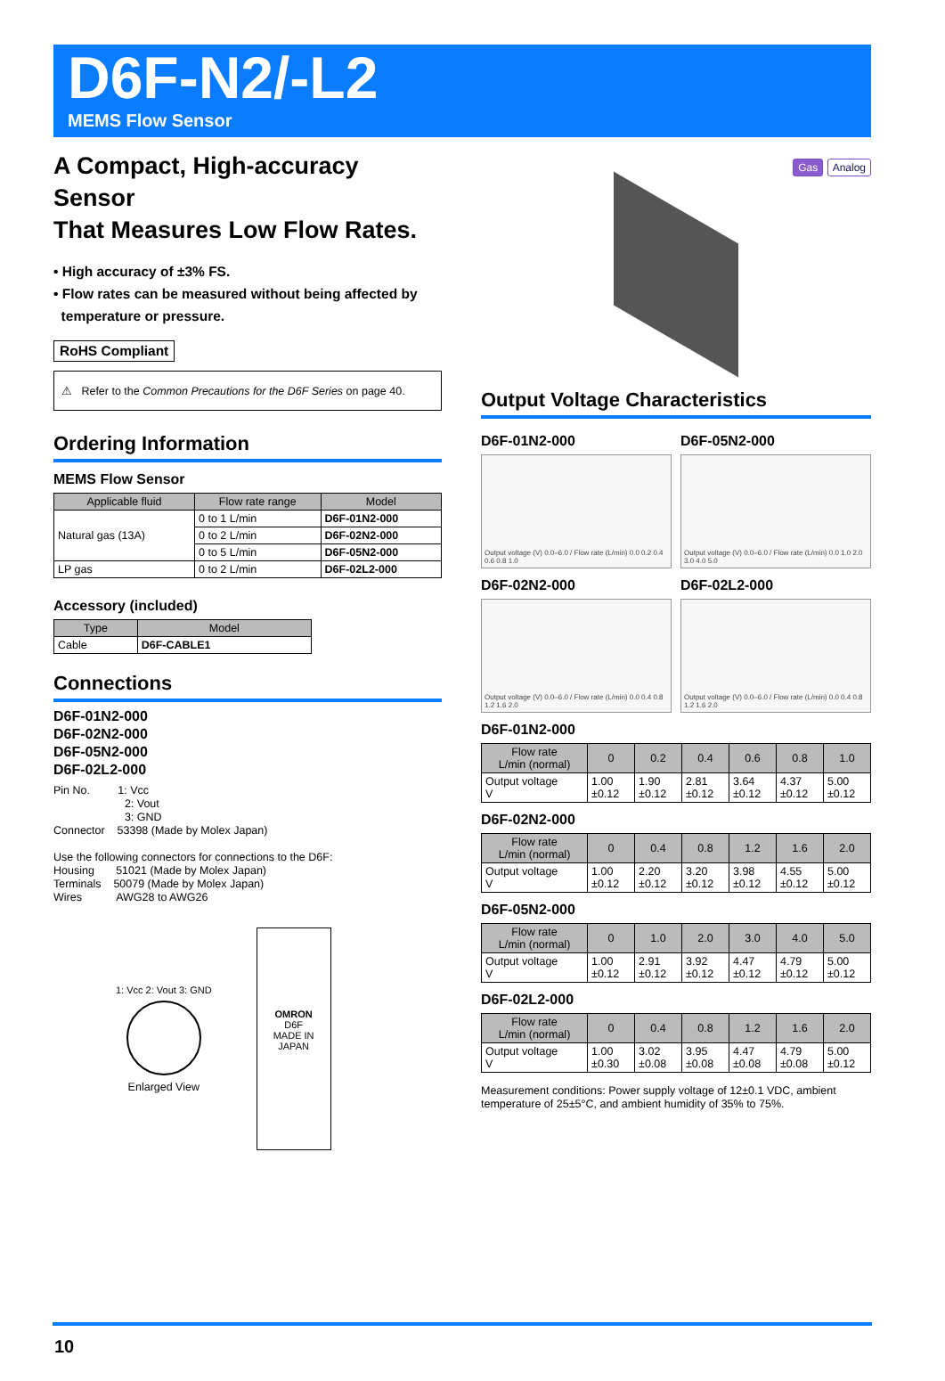D6F-N2/-L2
MEMS Flow Sensor
A Compact, High-accuracy Sensor
That Measures Low Flow Rates.
• High accuracy of ±3% FS.
• Flow rates can be measured without being affected by
temperature or pressure.
RoHS Compliant
⚠ Refer to the Common Precautions for the D6F Series on page 40.
Ordering Information
MEMS Flow Sensor
| Applicable fluid | Flow rate range | Model |
| --- | --- | --- |
| Natural gas (13A) | 0 to 1 L/min | D6F-01N2-000 |
| | 0 to 2 L/min | D6F-02N2-000 |
| | 0 to 5 L/min | D6F-05N2-000 |
| LP gas | 0 to 2 L/min | D6F-02L2-000 |
Accessory (included)
| Type | Model |
| --- | --- |
| Cable | D6F-CABLE1 |
Connections
D6F-01N2-000
D6F-02N2-000
D6F-05N2-000
D6F-02L2-000
Pin No. 1: Vcc
2: Vout
3: GND
Connector 53398 (Made by Molex Japan)
Use the following connectors for connections to the D6F:
Housing 51021 (Made by Molex Japan)
Terminals 50079 (Made by Molex Japan)
Wires AWG28 to AWG26
1: Vcc 2: Vout 3: GND
Enlarged View
OMRON
D6F
MADE IN JAPAN
Gas Analog
Output Voltage Characteristics
D6F-01N2-000
Output voltage (V) 0.0–6.0 / Flow rate (L/min) 0.0 0.2 0.4 0.6 0.8 1.0
D6F-05N2-000
Output voltage (V) 0.0–6.0 / Flow rate (L/min) 0.0 1.0 2.0 3.0 4.0 5.0
D6F-02N2-000
Output voltage (V) 0.0–6.0 / Flow rate (L/min) 0.0 0.4 0.8 1.2 1.6 2.0
D6F-02L2-000
Output voltage (V) 0.0–6.0 / Flow rate (L/min) 0.0 0.4 0.8 1.2 1.6 2.0
D6F-01N2-000
| Flow rate L/min (normal) | 0 | 0.2 | 0.4 | 0.6 | 0.8 | 1.0 |
| --- | --- | --- | --- | --- | --- | --- |
| Output voltage V | 1.00 ±0.12 | 1.90 ±0.12 | 2.81 ±0.12 | 3.64 ±0.12 | 4.37 ±0.12 | 5.00 ±0.12 |
D6F-02N2-000
| Flow rate L/min (normal) | 0 | 0.4 | 0.8 | 1.2 | 1.6 | 2.0 |
| --- | --- | --- | --- | --- | --- | --- |
| Output voltage V | 1.00 ±0.12 | 2.20 ±0.12 | 3.20 ±0.12 | 3.98 ±0.12 | 4.55 ±0.12 | 5.00 ±0.12 |
D6F-05N2-000
| Flow rate L/min (normal) | 0 | 1.0 | 2.0 | 3.0 | 4.0 | 5.0 |
| --- | --- | --- | --- | --- | --- | --- |
| Output voltage V | 1.00 ±0.12 | 2.91 ±0.12 | 3.92 ±0.12 | 4.47 ±0.12 | 4.79 ±0.12 | 5.00 ±0.12 |
D6F-02L2-000
| Flow rate L/min (normal) | 0 | 0.4 | 0.8 | 1.2 | 1.6 | 2.0 |
| --- | --- | --- | --- | --- | --- | --- |
| Output voltage V | 1.00 ±0.30 | 3.02 ±0.08 | 3.95 ±0.08 | 4.47 ±0.08 | 4.79 ±0.08 | 5.00 ±0.12 |
Measurement conditions: Power supply voltage of 12±0.1 VDC, ambient temperature of 25±5°C, and ambient humidity of 35% to 75%.
10